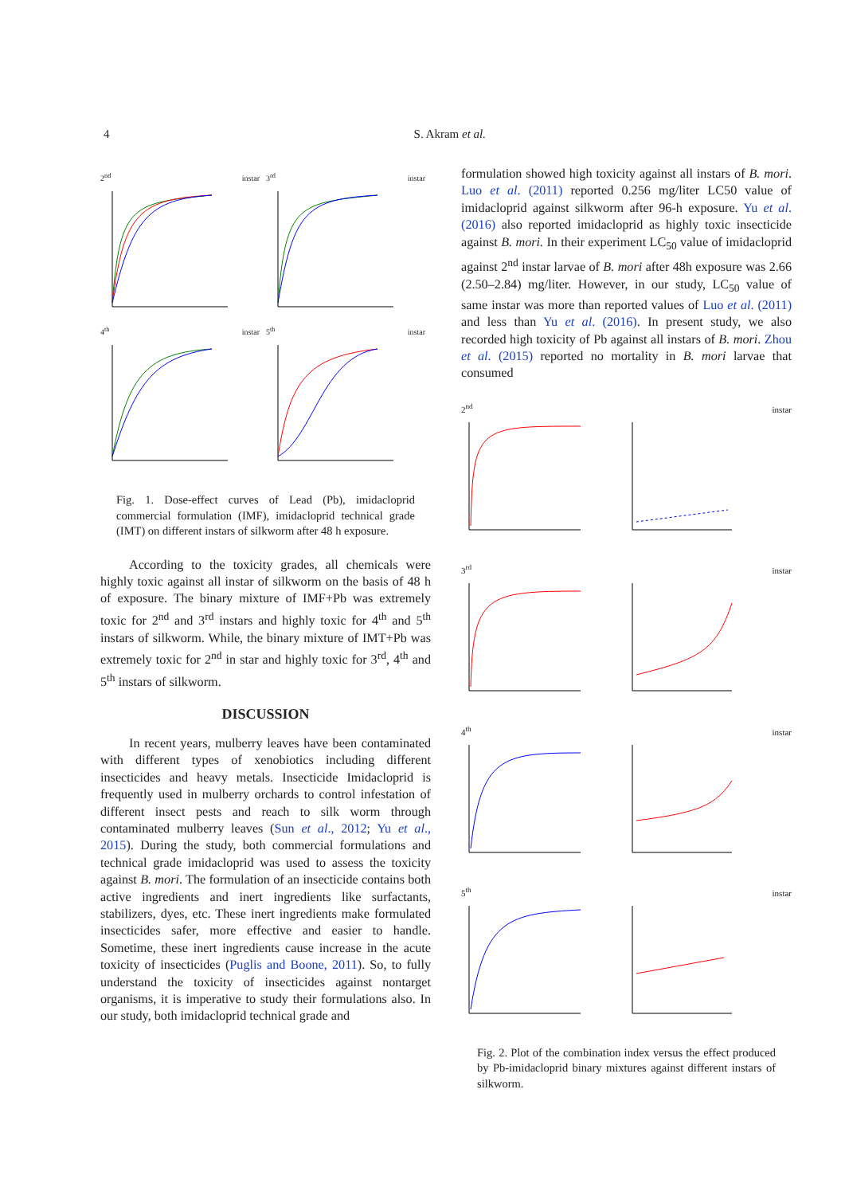4 S. Akram et al.
2<sup>nd</sup> instar
3<sup>rd</sup> instar
4<sup>th</sup> instar
5<sup>th</sup> instar
Fig. 1. Dose-effect curves of Lead (Pb), imidacloprid commercial formulation (IMF), imidacloprid technical grade (IMT) on different instars of silkworm after 48 h exposure.
According to the toxicity grades, all chemicals were highly toxic against all instar of silkworm on the basis of 48 h of exposure. The binary mixture of IMF+Pb was extremely toxic for 2<sup>nd</sup> and 3<sup>rd</sup> instars and highly toxic for 4<sup>th</sup> and 5<sup>th</sup> instars of silkworm. While, the binary mixture of IMT+Pb was extremely toxic for 2<sup>nd</sup> in star and highly toxic for 3<sup>rd</sup>, 4<sup>th</sup> and 5<sup>th</sup> instars of silkworm.
DISCUSSION
In recent years, mulberry leaves have been contaminated with different types of xenobiotics including different insecticides and heavy metals. Insecticide Imidacloprid is frequently used in mulberry orchards to control infestation of different insect pests and reach to silk worm through contaminated mulberry leaves (Sun et al., 2012; Yu et al., 2015). During the study, both commercial formulations and technical grade imidacloprid was used to assess the toxicity against B. mori. The formulation of an insecticide contains both active ingredients and inert ingredients like surfactants, stabilizers, dyes, etc. These inert ingredients make formulated insecticides safer, more effective and easier to handle. Sometime, these inert ingredients cause increase in the acute toxicity of insecticides (Puglis and Boone, 2011). So, to fully understand the toxicity of insecticides against nontarget organisms, it is imperative to study their formulations also. In our study, both imidacloprid technical grade and
formulation showed high toxicity against all instars of B. mori. Luo et al. (2011) reported 0.256 mg/liter LC50 value of imidacloprid against silkworm after 96-h exposure. Yu et al. (2016) also reported imidacloprid as highly toxic insecticide against B. mori. In their experiment LC<sub>50</sub> value of imidacloprid against 2<sup>nd</sup> instar larvae of B. mori after 48h exposure was 2.66 (2.50–2.84) mg/liter. However, in our study, LC<sub>50</sub> value of same instar was more than reported values of Luo et al. (2011) and less than Yu et al. (2016). In present study, we also recorded high toxicity of Pb against all instars of B. mori. Zhou et al. (2015) reported no mortality in B. mori larvae that consumed
2<sup>nd</sup> instar
3<sup>rd</sup> instar
4<sup>th</sup> instar
5<sup>th</sup> instar
Fig. 2. Plot of the combination index versus the effect produced by Pb-imidacloprid binary mixtures against different instars of silkworm.